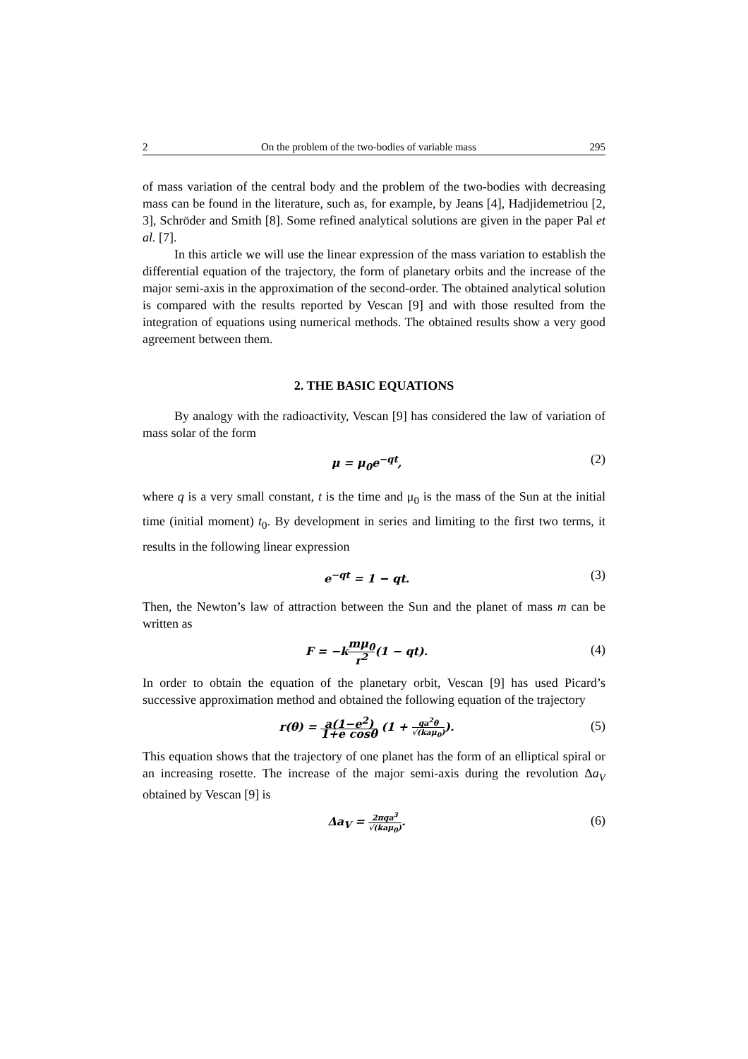2 On the problem of the two-bodies of variable mass 295
of mass variation of the central body and the problem of the two-bodies with decreasing mass can be found in the literature, such as, for example, by Jeans [4], Hadjidemetriou [2, 3], Schröder and Smith [8]. Some refined analytical solutions are given in the paper Pal et al. [7].
In this article we will use the linear expression of the mass variation to establish the differential equation of the trajectory, the form of planetary orbits and the increase of the major semi-axis in the approximation of the second-order. The obtained analytical solution is compared with the results reported by Vescan [9] and with those resulted from the integration of equations using numerical methods. The obtained results show a very good agreement between them.
2. THE BASIC EQUATIONS
By analogy with the radioactivity, Vescan [9] has considered the law of variation of mass solar of the form
μ = μ<sub>0</sub>e<sup>−qt</sup>, (2)
where q is a very small constant, t is the time and μ<sub>0</sub> is the mass of the Sun at the initial time (initial moment) t<sub>0</sub>. By development in series and limiting to the first two terms, it results in the following linear expression
e<sup>−qt</sup> = 1 − qt. (3)
Then, the Newton’s law of attraction between the Sun and the planet of mass m can be written as
F = −kmμ<sub>0</sub> r<sup>2</sup>(1 − qt). (4)
In order to obtain the equation of the planetary orbit, Vescan [9] has used Picard’s successive approximation method and obtained the following equation of the trajectory
r(θ) = a(1−e<sup>2</sup>) 1+e cosθ (1 + qa<sup>2</sup>θ √(kaμ<sub>0</sub>)). (5)
This equation shows that the trajectory of one planet has the form of an elliptical spiral or an increasing rosette. The increase of the major semi-axis during the revolution Δa<sub>V</sub> obtained by Vescan [9] is
Δa<sub>V</sub> = 2πqa<sup>3</sup> √(kaμ<sub>0</sub>). (6)